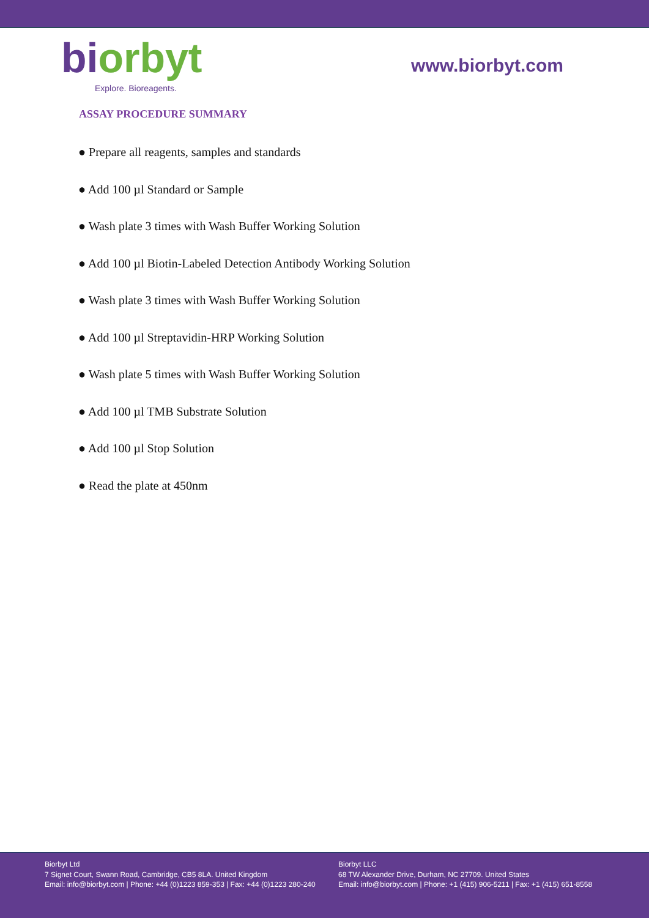bi orbyt
Explore. Bioreagents.
www.biorbyt.com
ASSAY PROCEDURE SUMMARY
● Prepare all reagents, samples and standards
● Add 100 µl Standard or Sample
● Wash plate 3 times with Wash Buffer Working Solution
● Add 100 µl Biotin-Labeled Detection Antibody Working Solution
● Wash plate 3 times with Wash Buffer Working Solution
● Add 100 µl Streptavidin-HRP Working Solution
● Wash plate 5 times with Wash Buffer Working Solution
● Add 100 µl TMB Substrate Solution
● Add 100 µl Stop Solution
● Read the plate at 450nm
Biorbyt Ltd
7 Signet Court, Swann Road, Cambridge, CB5 8LA. United Kingdom
Email: info@biorbyt.com | Phone: +44 (0)1223 859-353 | Fax: +44 (0)1223 280-240
Biorbyt LLC
68 TW Alexander Drive, Durham, NC 27709. United States
Email: info@biorbyt.com | Phone: +1 (415) 906-5211 | Fax: +1 (415) 651-8558